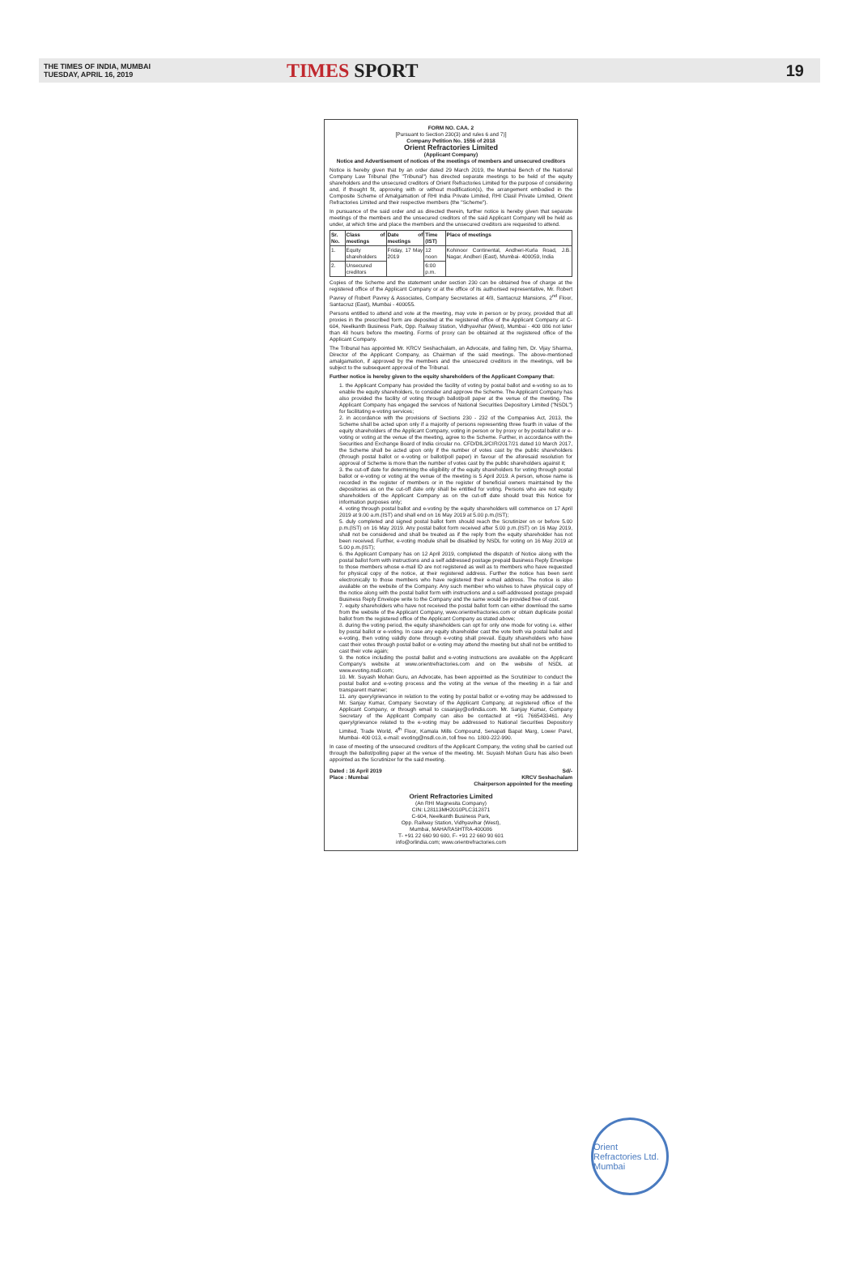THE TIMES OF INDIA, MUMBAI
TUESDAY, APRIL 16, 2019
TIMES SPORT
19
FORM NO. CAA. 2
[Pursuant to Section 230(3) and rules 6 and 7)]
Company Petition No. 1556 of 2018
Orient Refractories Limited
(Applicant Company)
Notice and Advertisement of notices of the meetings of members and unsecured creditors
Notice is hereby given that by an order dated 29 March 2019, the Mumbai Bench of the National Company Law Tribunal (the "Tribunal") has directed separate meetings to be held of the equity shareholders and the unsecured creditors of Orient Refractories Limited for the purpose of considering and, if thought fit, approving with or without modification(s), the arrangement embodied in the Composite Scheme of Amalgamation of RHI India Private Limited, RHI Clasil Private Limited, Orient Refractories Limited and their respective members (the "Scheme").
In pursuance of the said order and as directed therein, further notice is hereby given that separate meetings of the members and the unsecured creditors of the said Applicant Company will be held as under, at which time and place the members and the unsecured creditors are requested to attend.
| Sr. No. | Class of meetings | Date of meetings | Time (IST) | Place of meetings |
| --- | --- | --- | --- | --- |
| 1. | Equity shareholders | Friday, 17 May 2019 | 12 noon | Kohinoor Continental, Andheri-Kurla Road, J.B. Nagar, Andheri (East), Mumbai- 400059, India |
| 2. | Unsecured creditors | | 6:00 p.m. | |
Copies of the Scheme and the statement under section 230 can be obtained free of charge at the registered office of the Applicant Company or at the office of its authorised representative, Mr. Robert Pavrey of Robert Pavrey & Associates, Company Secretaries at 4/8, Santacruz Mansions, 2<sup>nd</sup> Floor, Santacruz (East), Mumbai - 400055.
Persons entitled to attend and vote at the meeting, may vote in person or by proxy, provided that all proxies in the prescribed form are deposited at the registered office of the Applicant Company at C-604, Neelkanth Business Park, Opp. Railway Station, Vidhyavihar (West), Mumbai - 400 086 not later than 48 hours before the meeting. Forms of proxy can be obtained at the registered office of the Applicant Company.
The Tribunal has appointed Mr. KRCV Seshachalam, an Advocate, and failing him, Dr. Vijay Sharma, Director of the Applicant Company, as Chairman of the said meetings. The above-mentioned amalgamation, if approved by the members and the unsecured creditors in the meetings, will be subject to the subsequent approval of the Tribunal.
Further notice is hereby given to the equity shareholders of the Applicant Company that:
1. the Applicant Company has provided the facility of voting by postal ballot and e-voting so as to enable the equity shareholders, to consider and approve the Scheme. The Applicant Company has also provided the facility of voting through ballot/poll paper at the venue of the meeting. The Applicant Company has engaged the services of National Securities Depository Limited ("NSDL") for facilitating e-voting services;
2. in accordance with the provisions of Sections 230 - 232 of the Companies Act, 2013, the Scheme shall be acted upon only if a majority of persons representing three fourth in value of the equity shareholders of the Applicant Company, voting in person or by proxy or by postal ballot or e-voting or voting at the venue of the meeting, agree to the Scheme. Further, in accordance with the Securities and Exchange Board of India circular no. CFD/DIL3/CIR/2017/21 dated 10 March 2017, the Scheme shall be acted upon only if the number of votes cast by the public shareholders (through postal ballot or e-voting or ballot/poll paper) in favour of the aforesaid resolution for approval of Scheme is more than the number of votes cast by the public shareholders against it;
3. the cut-off date for determining the eligibility of the equity shareholders for voting through postal ballot or e-voting or voting at the venue of the meeting is 5 April 2019. A person, whose name is recorded in the register of members or in the register of beneficial owners maintained by the depositories as on the cut-off date only shall be entitled for voting. Persons who are not equity shareholders of the Applicant Company as on the cut-off date should treat this Notice for information purposes only;
4. voting through postal ballot and e-voting by the equity shareholders will commence on 17 April 2019 at 9.00 a.m.(IST) and shall end on 16 May 2019 at 5.00 p.m.(IST);
5. duly completed and signed postal ballot form should reach the Scrutinizer on or before 5.00 p.m.(IST) on 16 May 2019. Any postal ballot form received after 5.00 p.m.(IST) on 16 May 2019, shall not be considered and shall be treated as if the reply from the equity shareholder has not been received. Further, e-voting module shall be disabled by NSDL for voting on 16 May 2019 at 5.00 p.m.(IST);
6. the Applicant Company has on 12 April 2019, completed the dispatch of Notice along with the postal ballot form with instructions and a self addressed postage prepaid Business Reply Envelope to those members whose e-mail ID are not registered as well as to members who have requested for physical copy of the notice, at their registered address. Further the notice has been sent electronically to those members who have registered their e-mail address. The notice is also available on the website of the Company. Any such member who wishes to have physical copy of the notice along with the postal ballot form with instructions and a self-addressed postage prepaid Business Reply Envelope write to the Company and the same would be provided free of cost.
7. equity shareholders who have not received the postal ballot form can either download the same from the website of the Applicant Company, www.orientrefractories.com or obtain duplicate postal ballot from the registered office of the Applicant Company as stated above;
8. during the voting period, the equity shareholders can opt for only one mode for voting i.e. either by postal ballot or e-voting. In case any equity shareholder cast the vote both via postal ballot and e-voting, then voting validly done through e-voting shall prevail. Equity shareholders who have cast their votes through postal ballot or e-voting may attend the meeting but shall not be entitled to cast their vote again;
9. the notice including the postal ballot and e-voting instructions are available on the Applicant Company's website at www.orientrefractories.com and on the website of NSDL at www.evoting.nsdl.com;
10. Mr. Suyash Mohan Guru, an Advocate, has been appointed as the Scrutinizer to conduct the postal ballot and e-voting process and the voting at the venue of the meeting in a fair and transparent manner;
11. any query/grievance in relation to the voting by postal ballot or e-voting may be addressed to Mr. Sanjay Kumar, Company Secretary of the Applicant Company, at registered office of the Applicant Company, or through email to cssanjay@orlindia.com. Mr. Sanjay Kumar, Company Secretary of the Applicant Company can also be contacted at +91 7665433461. Any query/grievance related to the e-voting may be addressed to National Securities Depository Limited, Trade World, 4<sup>th</sup> Floor, Kamala Mills Compound, Senapati Bapat Marg, Lower Parel, Mumbai- 400 013, e-mail: evoting@nsdl.co.in, toll free no. 1800-222-990.
In case of meeting of the unsecured creditors of the Applicant Company, the voting shall be carried out through the ballot/polling paper at the venue of the meeting. Mr. Suyash Mohan Guru has also been appointed as the Scrutinizer for the said meeting.
Dated : 16 April 2019
Place : Mumbai
Sd/-
KRCV Seshachalam
Chairperson appointed for the meeting
Orient Refractories Limited
(An RHI Magnesita Company)
CIN: L28113MH2010PLC312871
C-604, Neelkanth Business Park,
Opp. Railway Station, Vidhyavihar (West),
Mumbai, MAHARASHTRA-400086
T- +91 22 660 90 600, F- +91 22 660 90 601
info@orlindia.com; www.orientrefractories.com
Orient Refractories Ltd. Mumbai